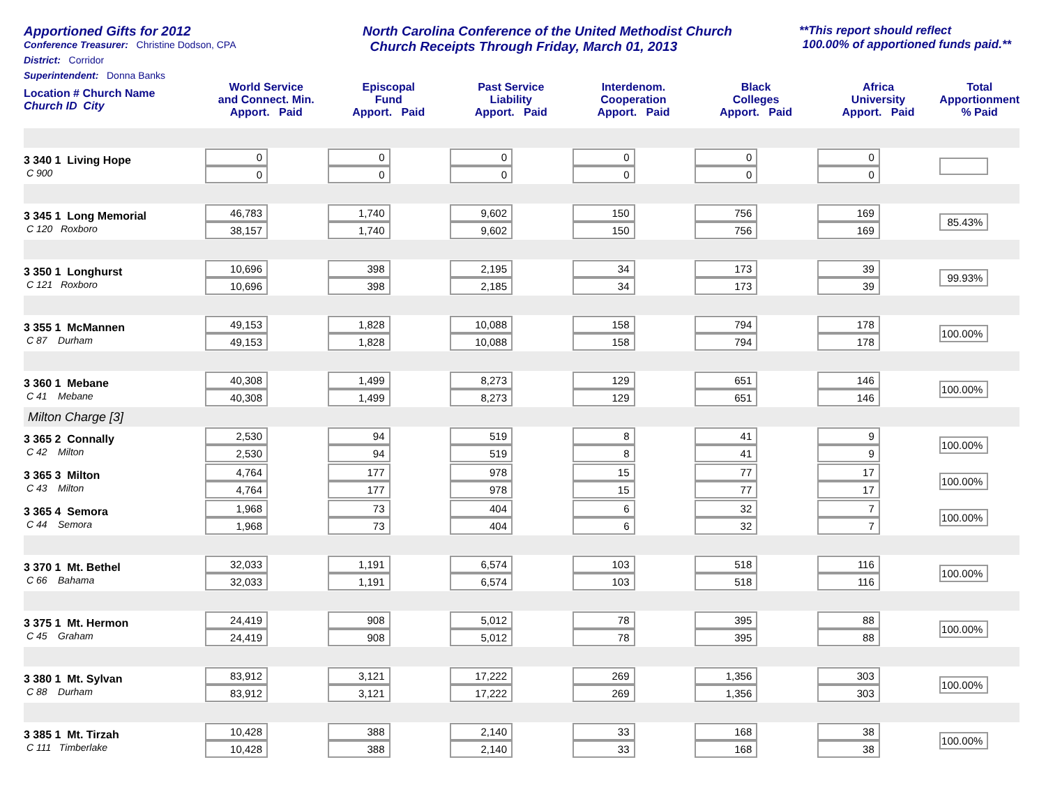Apportioned Gifts for 2012
Conference Treasurer: Christine Dodson, CPA
District: Corridor
Superintendent: Donna Banks
North Carolina Conference of the United Methodist Church
Church Receipts Through Friday, March 01, 2013
**This report should reflect
100.00% of apportioned funds paid.**
| Location # Church Name Church ID City | World Service and Connect. Min. Apport. Paid | Episcopal Fund Apport. Paid | Past Service Liability Apport. Paid | Interdenom. Cooperation Apport. Paid | Black Colleges Apport. Paid | Africa University Apport. Paid | Total Apportionment % Paid |
| --- | --- | --- | --- | --- | --- | --- | --- |
| 3 340 1 Living Hope C 900 | 0 0 | 0 0 | 0 0 | 0 0 | 0 0 | 0 0 | |
| 3 345 1 Long Memorial C 120 Roxboro | 46,783 38,157 | 1,740 1,740 | 9,602 9,602 | 150 150 | 756 756 | 169 169 | 85.43% |
| 3 350 1 Longhurst C 121 Roxboro | 10,696 10,696 | 398 398 | 2,195 2,185 | 34 34 | 173 173 | 39 39 | 99.93% |
| 3 355 1 McMannen C 87 Durham | 49,153 49,153 | 1,828 1,828 | 10,088 10,088 | 158 158 | 794 794 | 178 178 | 100.00% |
| 3 360 1 Mebane C 41 Mebane | 40,308 40,308 | 1,499 1,499 | 8,273 8,273 | 129 129 | 651 651 | 146 146 | 100.00% |
| Milton Charge [3] | | | | | | | |
| 3 365 2 Connally C 42 Milton | 2,530 2,530 | 94 94 | 519 519 | 8 8 | 41 41 | 9 9 | 100.00% |
| 3 365 3 Milton C 43 Milton | 4,764 4,764 | 177 177 | 978 978 | 15 15 | 77 77 | 17 17 | 100.00% |
| 3 365 4 Semora C 44 Semora | 1,968 1,968 | 73 73 | 404 404 | 6 6 | 32 32 | 7 7 | 100.00% |
| 3 370 1 Mt. Bethel C 66 Bahama | 32,033 32,033 | 1,191 1,191 | 6,574 6,574 | 103 103 | 518 518 | 116 116 | 100.00% |
| 3 375 1 Mt. Hermon C 45 Graham | 24,419 24,419 | 908 908 | 5,012 5,012 | 78 78 | 395 395 | 88 88 | 100.00% |
| 3 380 1 Mt. Sylvan C 88 Durham | 83,912 83,912 | 3,121 3,121 | 17,222 17,222 | 269 269 | 1,356 1,356 | 303 303 | 100.00% |
| 3 385 1 Mt. Tirzah C 111 Timberlake | 10,428 10,428 | 388 388 | 2,140 2,140 | 33 33 | 168 168 | 38 38 | 100.00% |